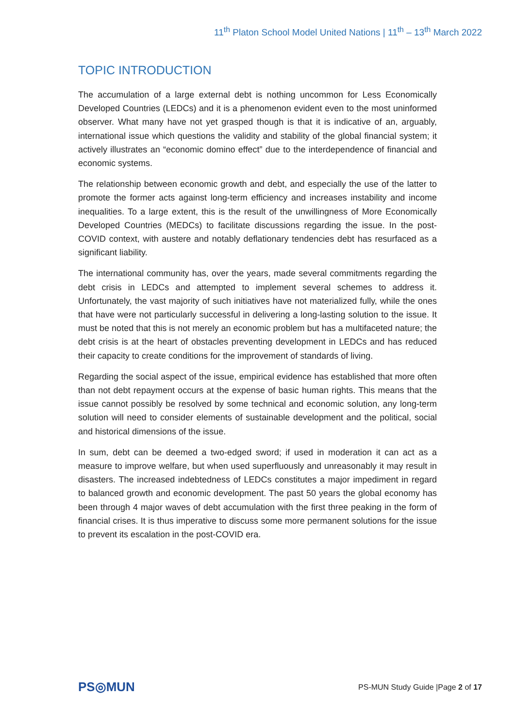11<sup>th</sup> Platon School Model United Nations | 11<sup>th</sup> – 13<sup>th</sup> March 2022
TOPIC INTRODUCTION
The accumulation of a large external debt is nothing uncommon for Less Economically Developed Countries (LEDCs) and it is a phenomenon evident even to the most uninformed observer. What many have not yet grasped though is that it is indicative of an, arguably, international issue which questions the validity and stability of the global financial system; it actively illustrates an “economic domino effect” due to the interdependence of financial and economic systems.
The relationship between economic growth and debt, and especially the use of the latter to promote the former acts against long-term efficiency and increases instability and income inequalities. To a large extent, this is the result of the unwillingness of More Economically Developed Countries (MEDCs) to facilitate discussions regarding the issue. In the post-COVID context, with austere and notably deflationary tendencies debt has resurfaced as a significant liability.
The international community has, over the years, made several commitments regarding the debt crisis in LEDCs and attempted to implement several schemes to address it. Unfortunately, the vast majority of such initiatives have not materialized fully, while the ones that have were not particularly successful in delivering a long-lasting solution to the issue. It must be noted that this is not merely an economic problem but has a multifaceted nature; the debt crisis is at the heart of obstacles preventing development in LEDCs and has reduced their capacity to create conditions for the improvement of standards of living.
Regarding the social aspect of the issue, empirical evidence has established that more often than not debt repayment occurs at the expense of basic human rights. This means that the issue cannot possibly be resolved by some technical and economic solution, any long-term solution will need to consider elements of sustainable development and the political, social and historical dimensions of the issue.
In sum, debt can be deemed a two-edged sword; if used in moderation it can act as a measure to improve welfare, but when used superfluously and unreasonably it may result in disasters. The increased indebtedness of LEDCs constitutes a major impediment in regard to balanced growth and economic development. The past 50 years the global economy has been through 4 major waves of debt accumulation with the first three peaking in the form of financial crises. It is thus imperative to discuss some more permanent solutions for the issue to prevent its escalation in the post-COVID era.
PS◎MUN
PS-MUN Study Guide |Page 2 of 17